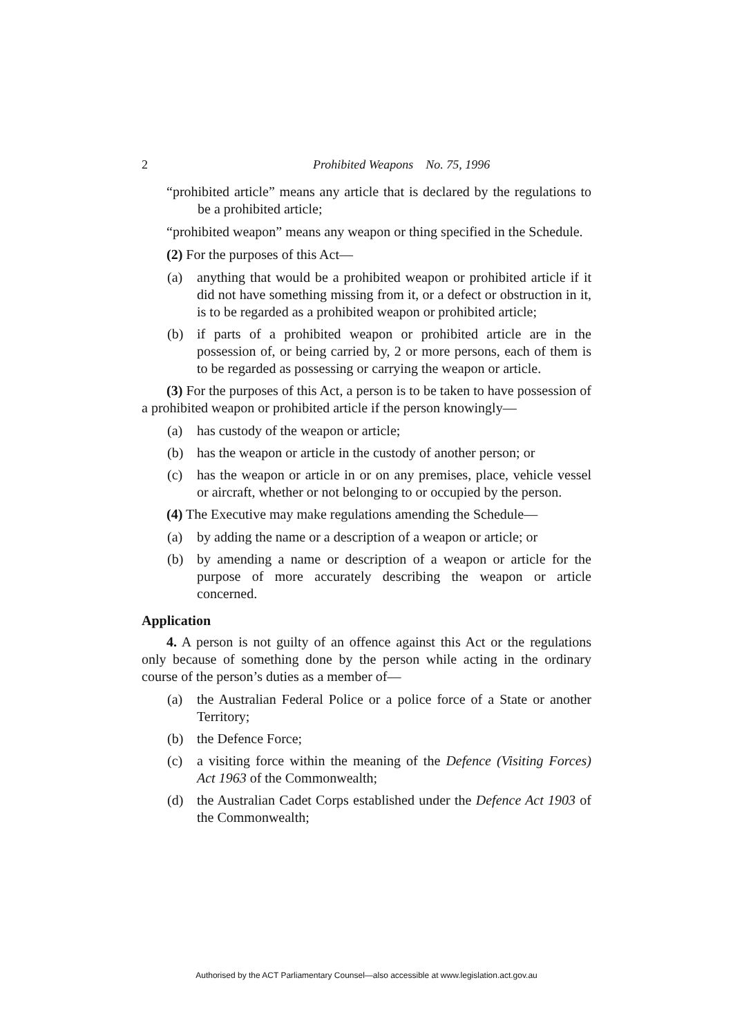2 Prohibited Weapons No. 75, 1996
“prohibited article” means any article that is declared by the regulations to be a prohibited article;
“prohibited weapon” means any weapon or thing specified in the Schedule.
(2) For the purposes of this Act—
(a) anything that would be a prohibited weapon or prohibited article if it did not have something missing from it, or a defect or obstruction in it, is to be regarded as a prohibited weapon or prohibited article;
(b) if parts of a prohibited weapon or prohibited article are in the possession of, or being carried by, 2 or more persons, each of them is to be regarded as possessing or carrying the weapon or article.
(3) For the purposes of this Act, a person is to be taken to have possession of a prohibited weapon or prohibited article if the person knowingly—
(a) has custody of the weapon or article;
(b) has the weapon or article in the custody of another person; or
(c) has the weapon or article in or on any premises, place, vehicle vessel or aircraft, whether or not belonging to or occupied by the person.
(4) The Executive may make regulations amending the Schedule—
(a) by adding the name or a description of a weapon or article; or
(b) by amending a name or description of a weapon or article for the purpose of more accurately describing the weapon or article concerned.
Application
4. A person is not guilty of an offence against this Act or the regulations only because of something done by the person while acting in the ordinary course of the person’s duties as a member of—
(a) the Australian Federal Police or a police force of a State or another Territory;
(b) the Defence Force;
(c) a visiting force within the meaning of the Defence (Visiting Forces) Act 1963 of the Commonwealth;
(d) the Australian Cadet Corps established under the Defence Act 1903 of the Commonwealth;
Authorised by the ACT Parliamentary Counsel—also accessible at www.legislation.act.gov.au